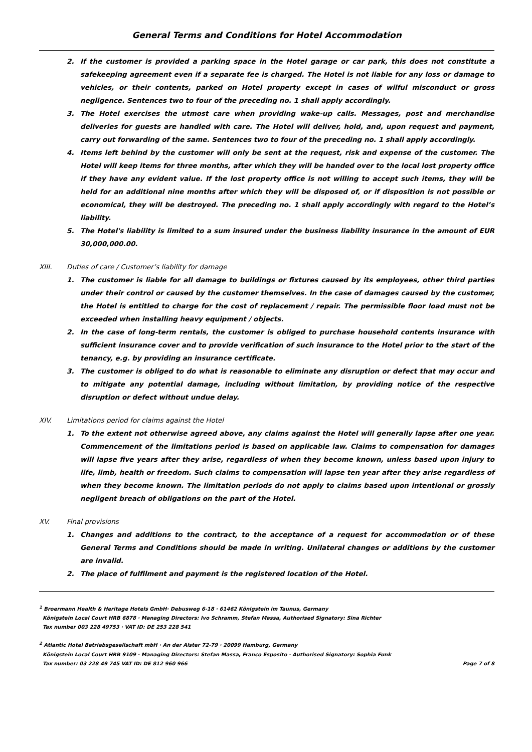General Terms and Conditions for Hotel Accommodation
2. If the customer is provided a parking space in the Hotel garage or car park, this does not constitute a safekeeping agreement even if a separate fee is charged. The Hotel is not liable for any loss or damage to vehicles, or their contents, parked on Hotel property except in cases of wilful misconduct or gross negligence. Sentences two to four of the preceding no. 1 shall apply accordingly.
3. The Hotel exercises the utmost care when providing wake-up calls. Messages, post and merchandise deliveries for guests are handled with care. The Hotel will deliver, hold, and, upon request and payment, carry out forwarding of the same. Sentences two to four of the preceding no. 1 shall apply accordingly.
4. Items left behind by the customer will only be sent at the request, risk and expense of the customer. The Hotel will keep items for three months, after which they will be handed over to the local lost property office if they have any evident value. If the lost property office is not willing to accept such items, they will be held for an additional nine months after which they will be disposed of, or if disposition is not possible or economical, they will be destroyed. The preceding no. 1 shall apply accordingly with regard to the Hotel’s liability.
5. The Hotel's liability is limited to a sum insured under the business liability insurance in the amount of EUR 30,000,000.00.
XIII. Duties of care / Customer’s liability for damage
1. The customer is liable for all damage to buildings or fixtures caused by its employees, other third parties under their control or caused by the customer themselves. In the case of damages caused by the customer, the Hotel is entitled to charge for the cost of replacement / repair. The permissible floor load must not be exceeded when installing heavy equipment / objects.
2. In the case of long-term rentals, the customer is obliged to purchase household contents insurance with sufficient insurance cover and to provide verification of such insurance to the Hotel prior to the start of the tenancy, e.g. by providing an insurance certificate.
3. The customer is obliged to do what is reasonable to eliminate any disruption or defect that may occur and to mitigate any potential damage, including without limitation, by providing notice of the respective disruption or defect without undue delay.
XIV. Limitations period for claims against the Hotel
1. To the extent not otherwise agreed above, any claims against the Hotel will generally lapse after one year. Commencement of the limitations period is based on applicable law. Claims to compensation for damages will lapse five years after they arise, regardless of when they become known, unless based upon injury to life, limb, health or freedom. Such claims to compensation will lapse ten year after they arise regardless of when they become known. The limitation periods do not apply to claims based upon intentional or grossly negligent breach of obligations on the part of the Hotel.
XV. Final provisions
1. Changes and additions to the contract, to the acceptance of a request for accommodation or of these General Terms and Conditions should be made in writing. Unilateral changes or additions by the customer are invalid.
2. The place of fulfilment and payment is the registered location of the Hotel.
<sup>1</sup> Broermann Health & Heritage Hotels GmbH· Debusweg 6-18 · 61462 Königstein im Taunus, Germany
Königstein Local Court HRB 6878 · Managing Directors: Ivo Schramm, Stefan Massa, Authorised Signatory: Sina Richter
Tax number 003 228 49753 · VAT ID: DE 253 228 541
<sup>2</sup> Atlantic Hotel Betriebsgesellschaft mbH · An der Alster 72-79 · 20099 Hamburg, Germany
Königstein Local Court HRB 9109 · Managing Directors: Stefan Massa, Franco Esposito · Authorised Signatory: Sophia Funk
Tax number: 03 228 49 745 VAT ID: DE 812 960 966 Page 7 of 8